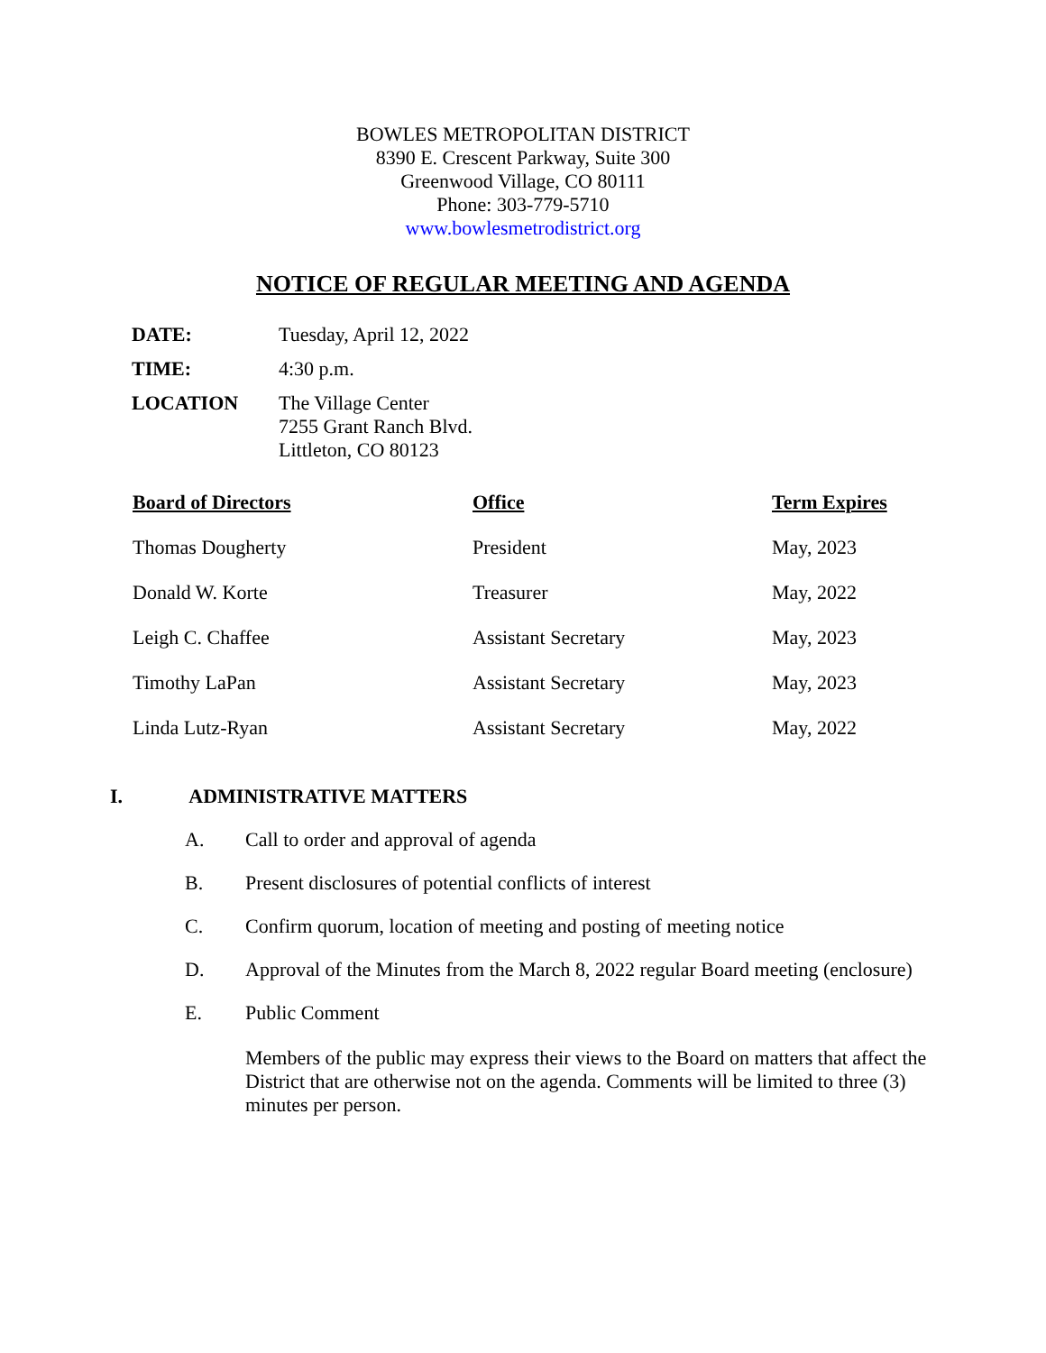BOWLES METROPOLITAN DISTRICT
8390 E. Crescent Parkway, Suite 300
Greenwood Village, CO 80111
Phone: 303-779-5710
www.bowlesmetrodistrict.org
NOTICE OF REGULAR MEETING AND AGENDA
| DATE: | Tuesday, April 12, 2022 |
| TIME: | 4:30 p.m. |
| LOCATION | The Village Center 7255 Grant Ranch Blvd. Littleton, CO 80123 |
| Board of Directors | Office | Term Expires |
| --- | --- | --- |
| Thomas Dougherty | President | May, 2023 |
| Donald W. Korte | Treasurer | May, 2022 |
| Leigh C. Chaffee | Assistant Secretary | May, 2023 |
| Timothy LaPan | Assistant Secretary | May, 2023 |
| Linda Lutz-Ryan | Assistant Secretary | May, 2022 |
I. ADMINISTRATIVE MATTERS
A. Call to order and approval of agenda
B. Present disclosures of potential conflicts of interest
C. Confirm quorum, location of meeting and posting of meeting notice
D. Approval of the Minutes from the March 8, 2022 regular Board meeting (enclosure)
E. Public Comment
Members of the public may express their views to the Board on matters that affect the District that are otherwise not on the agenda. Comments will be limited to three (3) minutes per person.